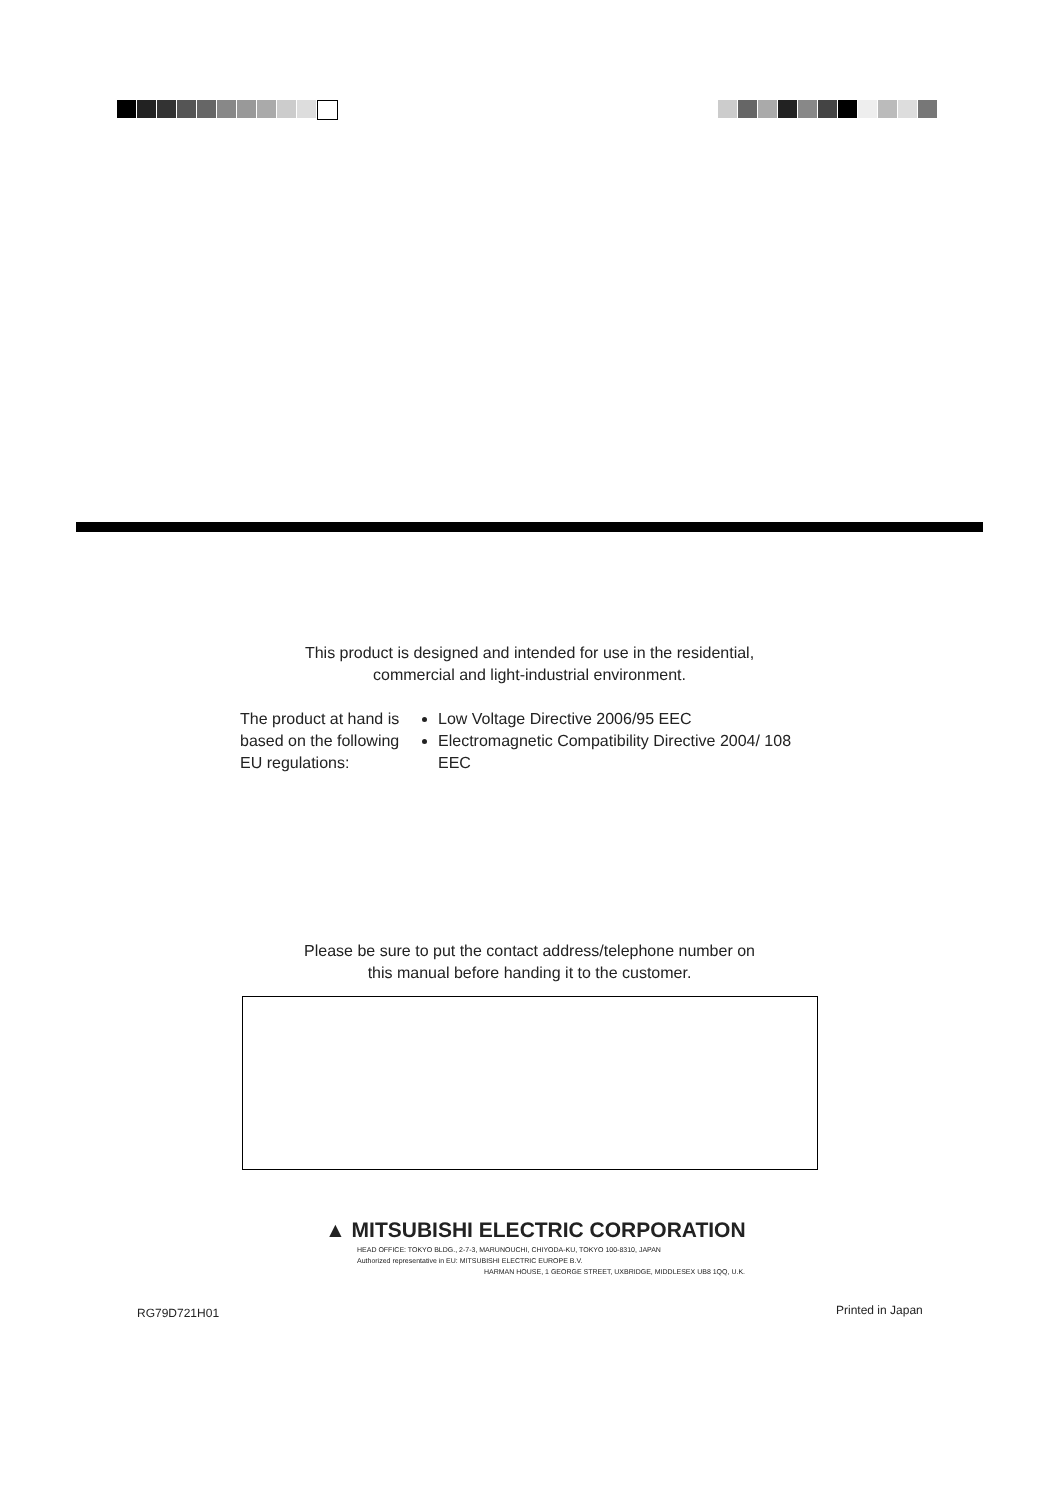This product is designed and intended for use in the residential,
commercial and light-industrial environment.
The product at hand is based on the following EU regulations:
Low Voltage Directive 2006/95 EEC
Electromagnetic Compatibility Directive 2004/ 108 EEC
Please be sure to put the contact address/telephone number on
this manual before handing it to the customer.
▲ MITSUBISHI ELECTRIC CORPORATION
HEAD OFFICE: TOKYO BLDG., 2-7-3, MARUNOUCHI, CHIYODA-KU, TOKYO 100-8310, JAPAN
Authorized representative in EU: MITSUBISHI ELECTRIC EUROPE B.V.
HARMAN HOUSE, 1 GEORGE STREET, UXBRIDGE, MIDDLESEX UB8 1QQ, U.K.
RG79D721H01 Printed in Japan